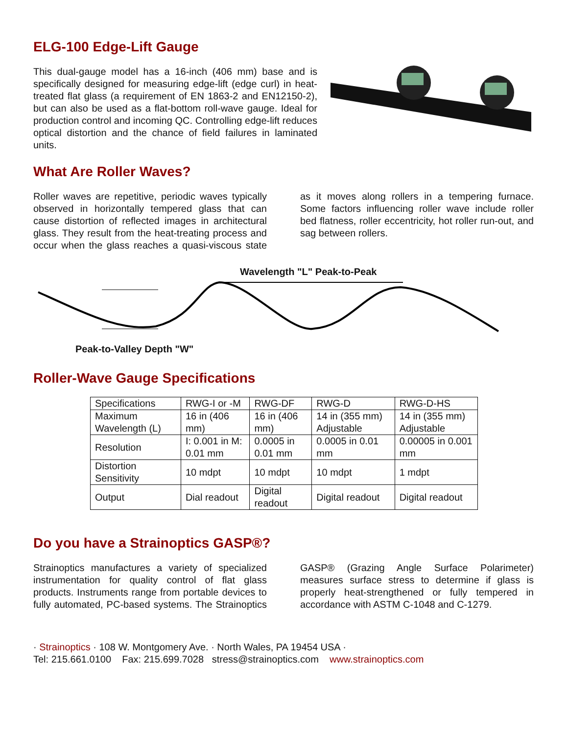ELG-100 Edge-Lift Gauge
This dual-gauge model has a 16-inch (406 mm) base and is specifically designed for measuring edge-lift (edge curl) in heat-treated flat glass (a requirement of EN 1863-2 and EN12150-2), but can also be used as a flat-bottom roll-wave gauge. Ideal for production control and incoming QC. Controlling edge-lift reduces optical distortion and the chance of field failures in laminated units.
What Are Roller Waves?
Roller waves are repetitive, periodic waves typically observed in horizontally tempered glass that can cause distortion of reflected images in architectural glass. They result from the heat-treating process and occur when the glass reaches a quasi-viscous state as it moves along rollers in a tempering furnace. Some factors influencing roller wave include roller bed flatness, roller eccentricity, hot roller run-out, and sag between rollers.
Wavelength "L" Peak-to-Peak
Peak-to-Valley Depth "W"
Roller-Wave Gauge Specifications
| Specifications | RWG-I or -M | RWG-DF | RWG-D | RWG-D-HS |
| Maximum Wavelength (L) | 16 in (406 mm) | 16 in (406 mm) | 14 in (355 mm) Adjustable | 14 in (355 mm) Adjustable |
| Resolution | I: 0.001 in M: 0.01 mm | 0.0005 in 0.01 mm | 0.0005 in 0.01 mm | 0.00005 in 0.001 mm |
| Distortion Sensitivity | 10 mdpt | 10 mdpt | 10 mdpt | 1 mdpt |
| Output | Dial readout | Digital readout | Digital readout | Digital readout |
Do you have a Strainoptics GASP®?
Strainoptics manufactures a variety of specialized instrumentation for quality control of flat glass products. Instruments range from portable devices to fully automated, PC-based systems. The Strainoptics GASP® (Grazing Angle Surface Polarimeter) measures surface stress to determine if glass is properly heat-strengthened or fully tempered in accordance with ASTM C-1048 and C-1279.
· Strainoptics · 108 W. Montgomery Ave. · North Wales, PA 19454 USA ·
Tel: 215.661.0100 Fax: 215.699.7028 stress@strainoptics.com www.strainoptics.com